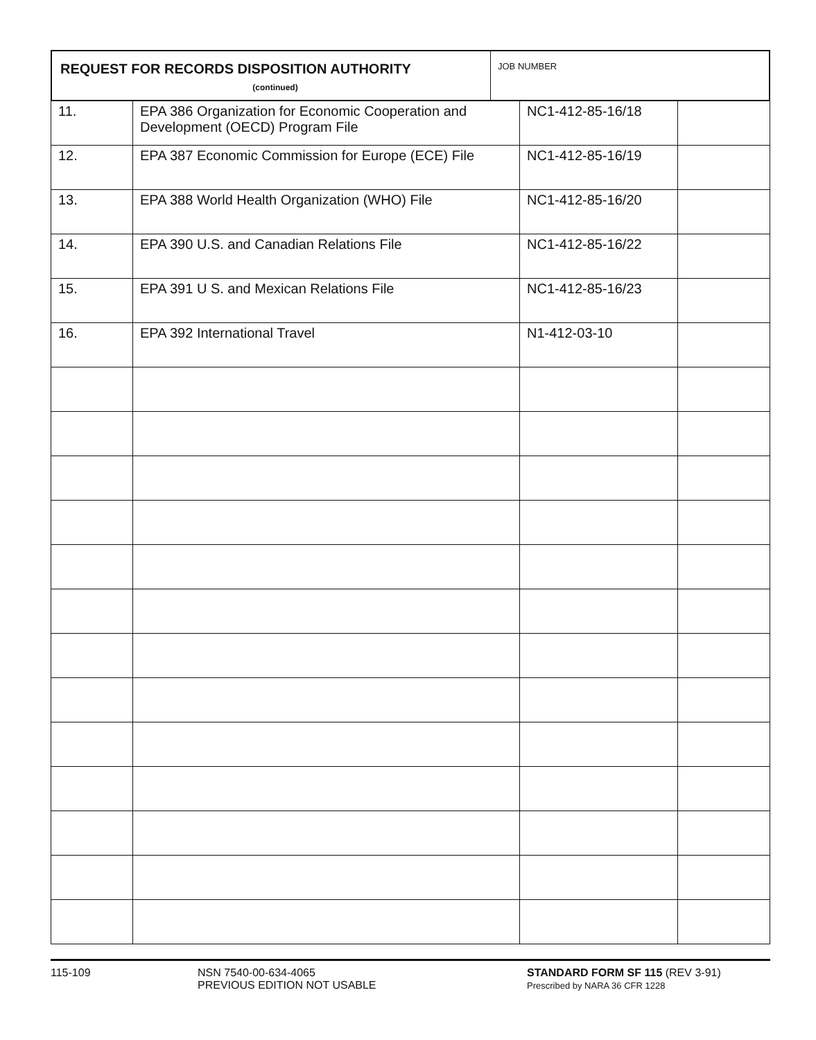REQUEST FOR RECORDS DISPOSITION AUTHORITY
(continued)
JOB NUMBER
| 11. | EPA 386 Organization for Economic Cooperation and Development (OECD) Program File | NC1-412-85-16/18 | |
| 12. | EPA 387 Economic Commission for Europe (ECE) File | NC1-412-85-16/19 | |
| 13. | EPA 388 World Health Organization (WHO) File | NC1-412-85-16/20 | |
| 14. | EPA 390 U.S. and Canadian Relations File | NC1-412-85-16/22 | |
| 15. | EPA 391 U S. and Mexican Relations File | NC1-412-85-16/23 | |
| 16. | EPA 392 International Travel | N1-412-03-10 | |
115-109 NSN 7540-00-634-4065
PREVIOUS EDITION NOT USABLE
STANDARD FORM SF 115 (REV 3-91)
Prescribed by NARA 36 CFR 1228